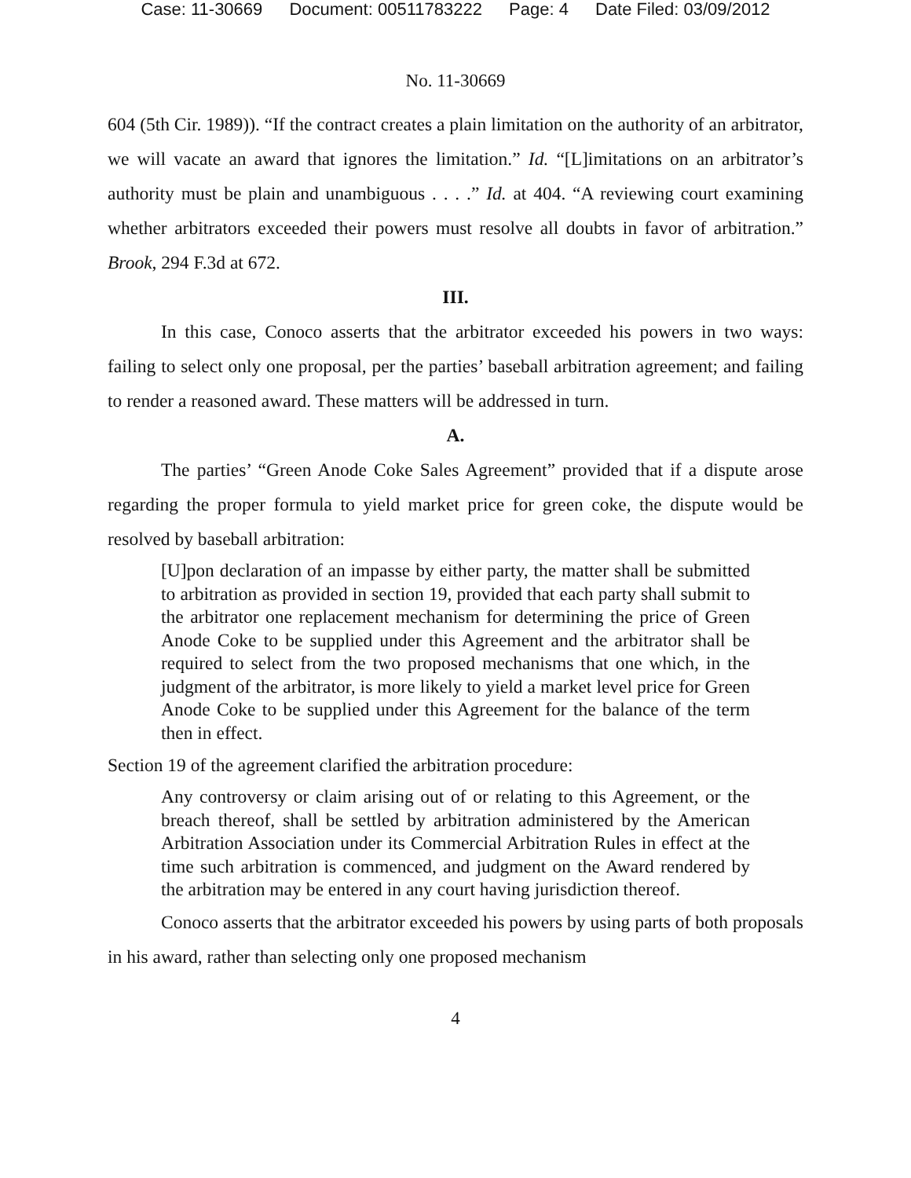Case: 11-30669 Document: 00511783222 Page: 4 Date Filed: 03/09/2012
No. 11-30669
604 (5th Cir. 1989)). “If the contract creates a plain limitation on the authority of an arbitrator, we will vacate an award that ignores the limitation.” Id. “[L]imitations on an arbitrator’s authority must be plain and unambiguous . . . .” Id. at 404. “A reviewing court examining whether arbitrators exceeded their powers must resolve all doubts in favor of arbitration.” Brook, 294 F.3d at 672.
III.
In this case, Conoco asserts that the arbitrator exceeded his powers in two ways: failing to select only one proposal, per the parties’ baseball arbitration agreement; and failing to render a reasoned award. These matters will be addressed in turn.
A.
The parties’ “Green Anode Coke Sales Agreement” provided that if a dispute arose regarding the proper formula to yield market price for green coke, the dispute would be resolved by baseball arbitration:
[U]pon declaration of an impasse by either party, the matter shall be submitted to arbitration as provided in section 19, provided that each party shall submit to the arbitrator one replacement mechanism for determining the price of Green Anode Coke to be supplied under this Agreement and the arbitrator shall be required to select from the two proposed mechanisms that one which, in the judgment of the arbitrator, is more likely to yield a market level price for Green Anode Coke to be supplied under this Agreement for the balance of the term then in effect.
Section 19 of the agreement clarified the arbitration procedure:
Any controversy or claim arising out of or relating to this Agreement, or the breach thereof, shall be settled by arbitration administered by the American Arbitration Association under its Commercial Arbitration Rules in effect at the time such arbitration is commenced, and judgment on the Award rendered by the arbitration may be entered in any court having jurisdiction thereof.
Conoco asserts that the arbitrator exceeded his powers by using parts of both proposals in his award, rather than selecting only one proposed mechanism
4